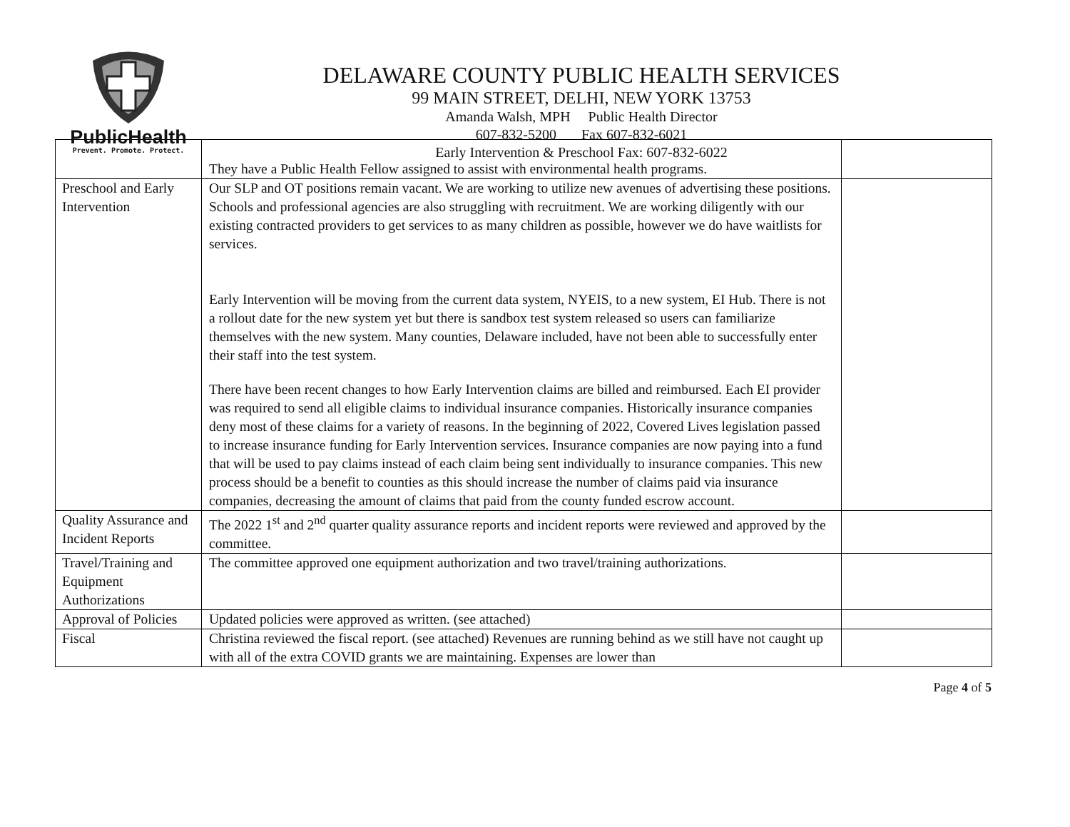PublicHealth
Prevent. Promote. Protect.
DELAWARE COUNTY PUBLIC HEALTH SERVICES
99 MAIN STREET, DELHI, NEW YORK 13753
Amanda Walsh, MPH Public Health Director
607-832-5200 Fax 607-832-6021
Early Intervention & Preschool Fax: 607-832-6022
| | They have a Public Health Fellow assigned to assist with environmental health programs. | |
| Preschool and Early Intervention | Our SLP and OT positions remain vacant. We are working to utilize new avenues of advertising these positions. Schools and professional agencies are also struggling with recruitment. We are working diligently with our existing contracted providers to get services to as many children as possible, however we do have waitlists for services. Early Intervention will be moving from the current data system, NYEIS, to a new system, EI Hub. There is not a rollout date for the new system yet but there is sandbox test system released so users can familiarize themselves with the new system. Many counties, Delaware included, have not been able to successfully enter their staff into the test system. There have been recent changes to how Early Intervention claims are billed and reimbursed. Each EI provider was required to send all eligible claims to individual insurance companies. Historically insurance companies deny most of these claims for a variety of reasons. In the beginning of 2022, Covered Lives legislation passed to increase insurance funding for Early Intervention services. Insurance companies are now paying into a fund that will be used to pay claims instead of each claim being sent individually to insurance companies. This new process should be a benefit to counties as this should increase the number of claims paid via insurance companies, decreasing the amount of claims that paid from the county funded escrow account. | |
| Quality Assurance and Incident Reports | The 2022 1<sup>st</sup> and 2<sup>nd</sup> quarter quality assurance reports and incident reports were reviewed and approved by the committee. | |
| Travel/Training and Equipment Authorizations | The committee approved one equipment authorization and two travel/training authorizations. | |
| Approval of Policies | Updated policies were approved as written. (see attached) | |
| Fiscal | Christina reviewed the fiscal report. (see attached) Revenues are running behind as we still have not caught up with all of the extra COVID grants we are maintaining. Expenses are lower than | |
Page 4 of 5